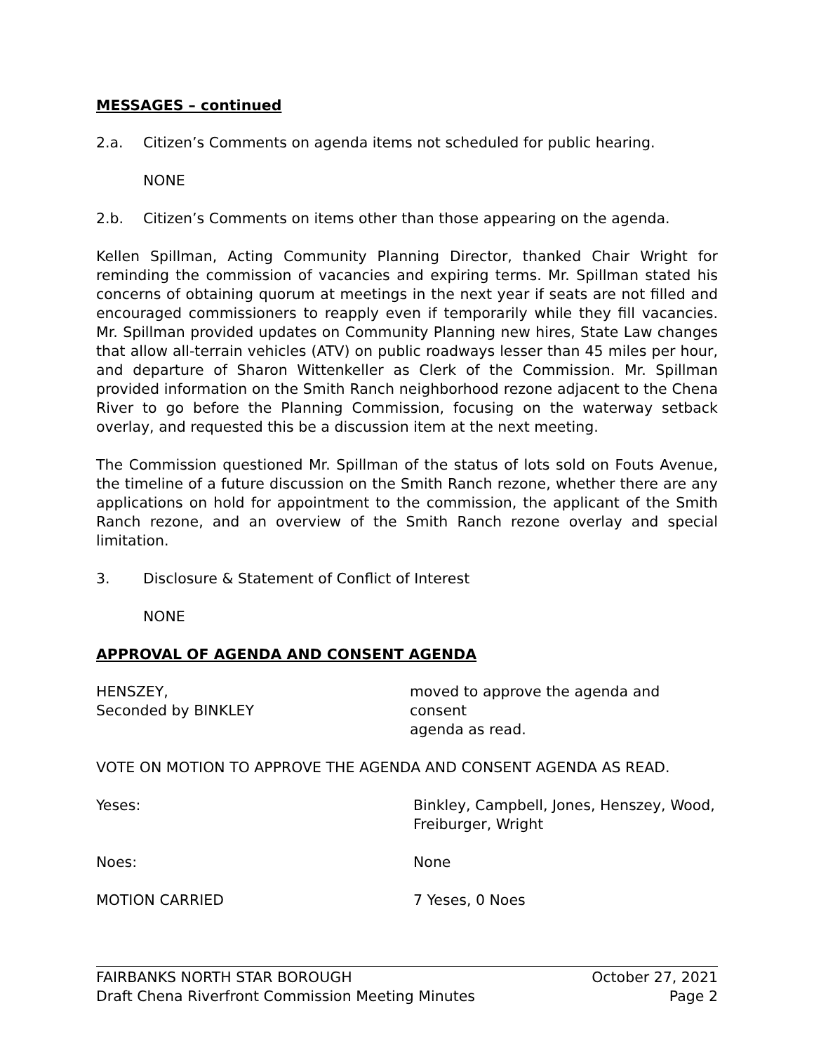MESSAGES – continued
2.a. Citizen’s Comments on agenda items not scheduled for public hearing.
NONE
2.b. Citizen’s Comments on items other than those appearing on the agenda.
Kellen Spillman, Acting Community Planning Director, thanked Chair Wright for reminding the commission of vacancies and expiring terms. Mr. Spillman stated his concerns of obtaining quorum at meetings in the next year if seats are not filled and encouraged commissioners to reapply even if temporarily while they fill vacancies. Mr. Spillman provided updates on Community Planning new hires, State Law changes that allow all-terrain vehicles (ATV) on public roadways lesser than 45 miles per hour, and departure of Sharon Wittenkeller as Clerk of the Commission. Mr. Spillman provided information on the Smith Ranch neighborhood rezone adjacent to the Chena River to go before the Planning Commission, focusing on the waterway setback overlay, and requested this be a discussion item at the next meeting.
The Commission questioned Mr. Spillman of the status of lots sold on Fouts Avenue, the timeline of a future discussion on the Smith Ranch rezone, whether there are any applications on hold for appointment to the commission, the applicant of the Smith Ranch rezone, and an overview of the Smith Ranch rezone overlay and special limitation.
3. Disclosure & Statement of Conflict of Interest
NONE
APPROVAL OF AGENDA AND CONSENT AGENDA
HENSZEY,
Seconded by BINKLEY
moved to approve the agenda and consent
agenda as read.
VOTE ON MOTION TO APPROVE THE AGENDA AND CONSENT AGENDA AS READ.
Yeses: Binkley, Campbell, Jones, Henszey, Wood,
Freiburger, Wright
Noes: None
MOTION CARRIED 7 Yeses, 0 Noes
FAIRBANKS NORTH STAR BOROUGH October 27, 2021
Draft Chena Riverfront Commission Meeting Minutes Page 2